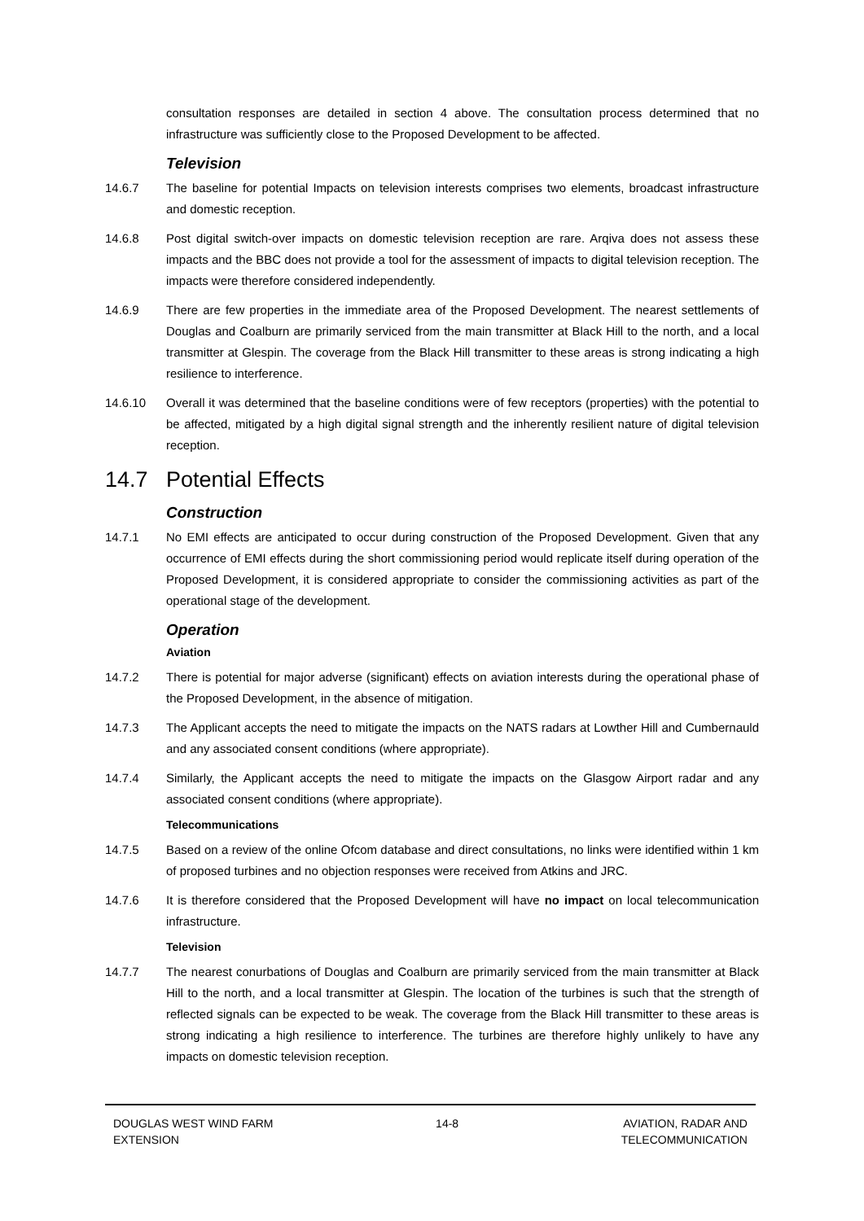consultation responses are detailed in section 4 above. The consultation process determined that no infrastructure was sufficiently close to the Proposed Development to be affected.
Television
14.6.7 The baseline for potential Impacts on television interests comprises two elements, broadcast infrastructure and domestic reception.
14.6.8 Post digital switch-over impacts on domestic television reception are rare. Arqiva does not assess these impacts and the BBC does not provide a tool for the assessment of impacts to digital television reception. The impacts were therefore considered independently.
14.6.9 There are few properties in the immediate area of the Proposed Development. The nearest settlements of Douglas and Coalburn are primarily serviced from the main transmitter at Black Hill to the north, and a local transmitter at Glespin. The coverage from the Black Hill transmitter to these areas is strong indicating a high resilience to interference.
14.6.10 Overall it was determined that the baseline conditions were of few receptors (properties) with the potential to be affected, mitigated by a high digital signal strength and the inherently resilient nature of digital television reception.
14.7 Potential Effects
Construction
14.7.1 No EMI effects are anticipated to occur during construction of the Proposed Development. Given that any occurrence of EMI effects during the short commissioning period would replicate itself during operation of the Proposed Development, it is considered appropriate to consider the commissioning activities as part of the operational stage of the development.
Operation
Aviation
14.7.2 There is potential for major adverse (significant) effects on aviation interests during the operational phase of the Proposed Development, in the absence of mitigation.
14.7.3 The Applicant accepts the need to mitigate the impacts on the NATS radars at Lowther Hill and Cumbernauld and any associated consent conditions (where appropriate).
14.7.4 Similarly, the Applicant accepts the need to mitigate the impacts on the Glasgow Airport radar and any associated consent conditions (where appropriate).
Telecommunications
14.7.5 Based on a review of the online Ofcom database and direct consultations, no links were identified within 1 km of proposed turbines and no objection responses were received from Atkins and JRC.
14.7.6 It is therefore considered that the Proposed Development will have no impact on local telecommunication infrastructure.
Television
14.7.7 The nearest conurbations of Douglas and Coalburn are primarily serviced from the main transmitter at Black Hill to the north, and a local transmitter at Glespin. The location of the turbines is such that the strength of reflected signals can be expected to be weak. The coverage from the Black Hill transmitter to these areas is strong indicating a high resilience to interference. The turbines are therefore highly unlikely to have any impacts on domestic television reception.
DOUGLAS WEST WIND FARM
EXTENSION
14-8 AVIATION, RADAR AND
TELECOMMUNICATION